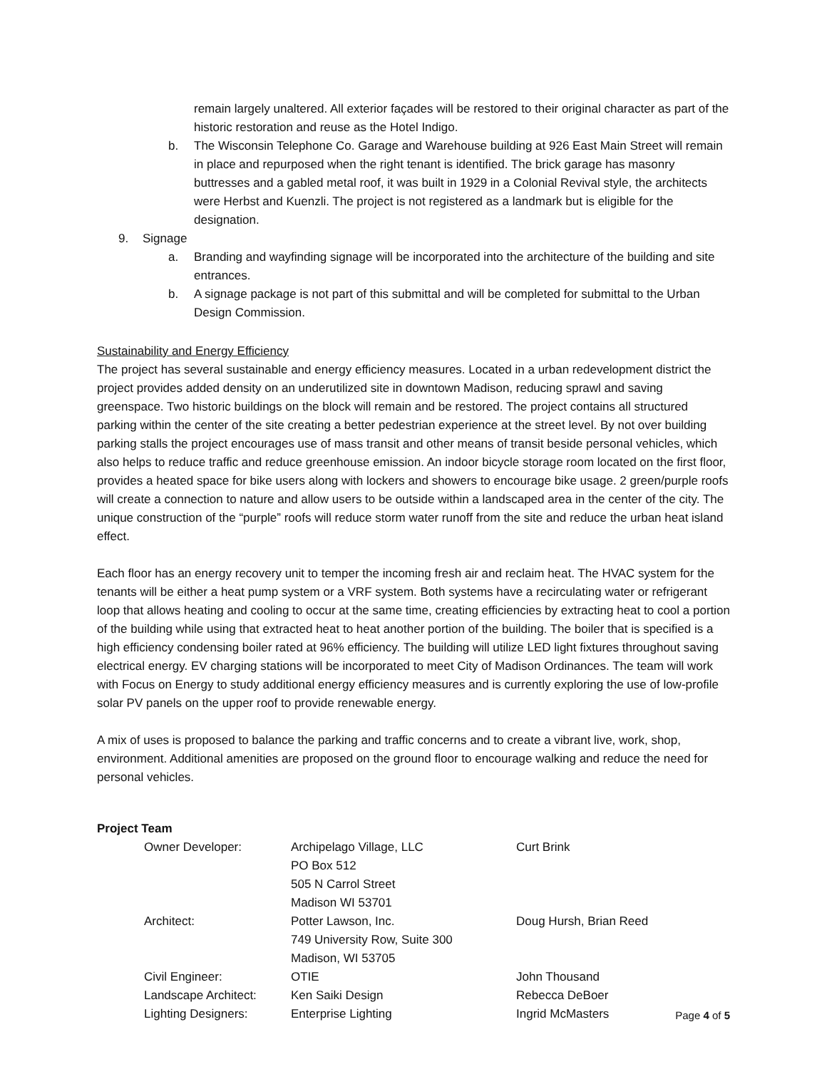remain largely unaltered. All exterior façades will be restored to their original character as part of the historic restoration and reuse as the Hotel Indigo.
b. The Wisconsin Telephone Co. Garage and Warehouse building at 926 East Main Street will remain in place and repurposed when the right tenant is identified. The brick garage has masonry buttresses and a gabled metal roof, it was built in 1929 in a Colonial Revival style, the architects were Herbst and Kuenzli. The project is not registered as a landmark but is eligible for the designation.
9. Signage
a. Branding and wayfinding signage will be incorporated into the architecture of the building and site entrances.
b. A signage package is not part of this submittal and will be completed for submittal to the Urban Design Commission.
Sustainability and Energy Efficiency
The project has several sustainable and energy efficiency measures. Located in a urban redevelopment district the project provides added density on an underutilized site in downtown Madison, reducing sprawl and saving greenspace. Two historic buildings on the block will remain and be restored. The project contains all structured parking within the center of the site creating a better pedestrian experience at the street level. By not over building parking stalls the project encourages use of mass transit and other means of transit beside personal vehicles, which also helps to reduce traffic and reduce greenhouse emission. An indoor bicycle storage room located on the first floor, provides a heated space for bike users along with lockers and showers to encourage bike usage. 2 green/purple roofs will create a connection to nature and allow users to be outside within a landscaped area in the center of the city. The unique construction of the “purple” roofs will reduce storm water runoff from the site and reduce the urban heat island effect.
Each floor has an energy recovery unit to temper the incoming fresh air and reclaim heat. The HVAC system for the tenants will be either a heat pump system or a VRF system. Both systems have a recirculating water or refrigerant loop that allows heating and cooling to occur at the same time, creating efficiencies by extracting heat to cool a portion of the building while using that extracted heat to heat another portion of the building. The boiler that is specified is a high efficiency condensing boiler rated at 96% efficiency. The building will utilize LED light fixtures throughout saving electrical energy. EV charging stations will be incorporated to meet City of Madison Ordinances. The team will work with Focus on Energy to study additional energy efficiency measures and is currently exploring the use of low-profile solar PV panels on the upper roof to provide renewable energy.
A mix of uses is proposed to balance the parking and traffic concerns and to create a vibrant live, work, shop, environment. Additional amenities are proposed on the ground floor to encourage walking and reduce the need for personal vehicles.
Project Team
| Owner Developer: | Archipelago Village, LLC PO Box 512 505 N Carrol Street Madison WI 53701 | Curt Brink |
| Architect: | Potter Lawson, Inc. 749 University Row, Suite 300 Madison, WI 53705 | Doug Hursh, Brian Reed |
| Civil Engineer: | OTIE | John Thousand |
| Landscape Architect: | Ken Saiki Design | Rebecca DeBoer |
| Lighting Designers: | Enterprise Lighting | Ingrid McMasters |
Page 4 of 5